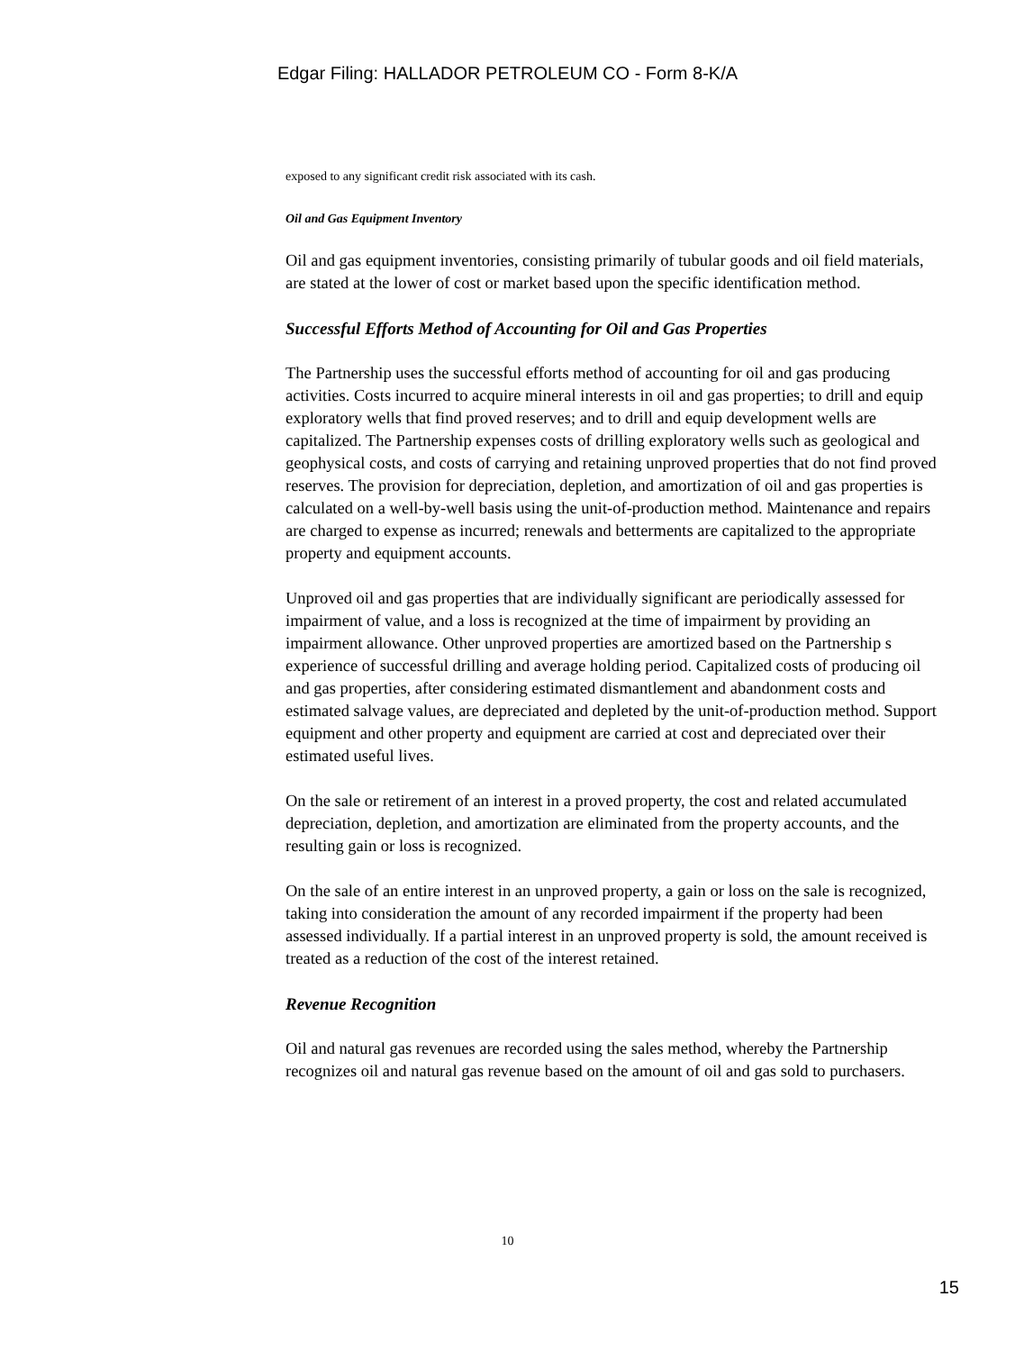Edgar Filing: HALLADOR PETROLEUM CO - Form 8-K/A
exposed to any significant credit risk associated with its cash.
Oil and Gas Equipment Inventory
Oil and gas equipment inventories, consisting primarily of tubular goods and oil field materials, are stated at the lower of cost or market based upon the specific identification method.
Successful Efforts Method of Accounting for Oil and Gas Properties
The Partnership uses the successful efforts method of accounting for oil and gas producing activities. Costs incurred to acquire mineral interests in oil and gas properties; to drill and equip exploratory wells that find proved reserves; and to drill and equip development wells are capitalized. The Partnership expenses costs of drilling exploratory wells such as geological and geophysical costs, and costs of carrying and retaining unproved properties that do not find proved reserves. The provision for depreciation, depletion, and amortization of oil and gas properties is calculated on a well-by-well basis using the unit-of-production method. Maintenance and repairs are charged to expense as incurred; renewals and betterments are capitalized to the appropriate property and equipment accounts.
Unproved oil and gas properties that are individually significant are periodically assessed for impairment of value, and a loss is recognized at the time of impairment by providing an impairment allowance. Other unproved properties are amortized based on the Partnership s experience of successful drilling and average holding period. Capitalized costs of producing oil and gas properties, after considering estimated dismantlement and abandonment costs and estimated salvage values, are depreciated and depleted by the unit-of-production method. Support equipment and other property and equipment are carried at cost and depreciated over their estimated useful lives.
On the sale or retirement of an interest in a proved property, the cost and related accumulated depreciation, depletion, and amortization are eliminated from the property accounts, and the resulting gain or loss is recognized.
On the sale of an entire interest in an unproved property, a gain or loss on the sale is recognized, taking into consideration the amount of any recorded impairment if the property had been assessed individually. If a partial interest in an unproved property is sold, the amount received is treated as a reduction of the cost of the interest retained.
Revenue Recognition
Oil and natural gas revenues are recorded using the sales method, whereby the Partnership recognizes oil and natural gas revenue based on the amount of oil and gas sold to purchasers.
10
15